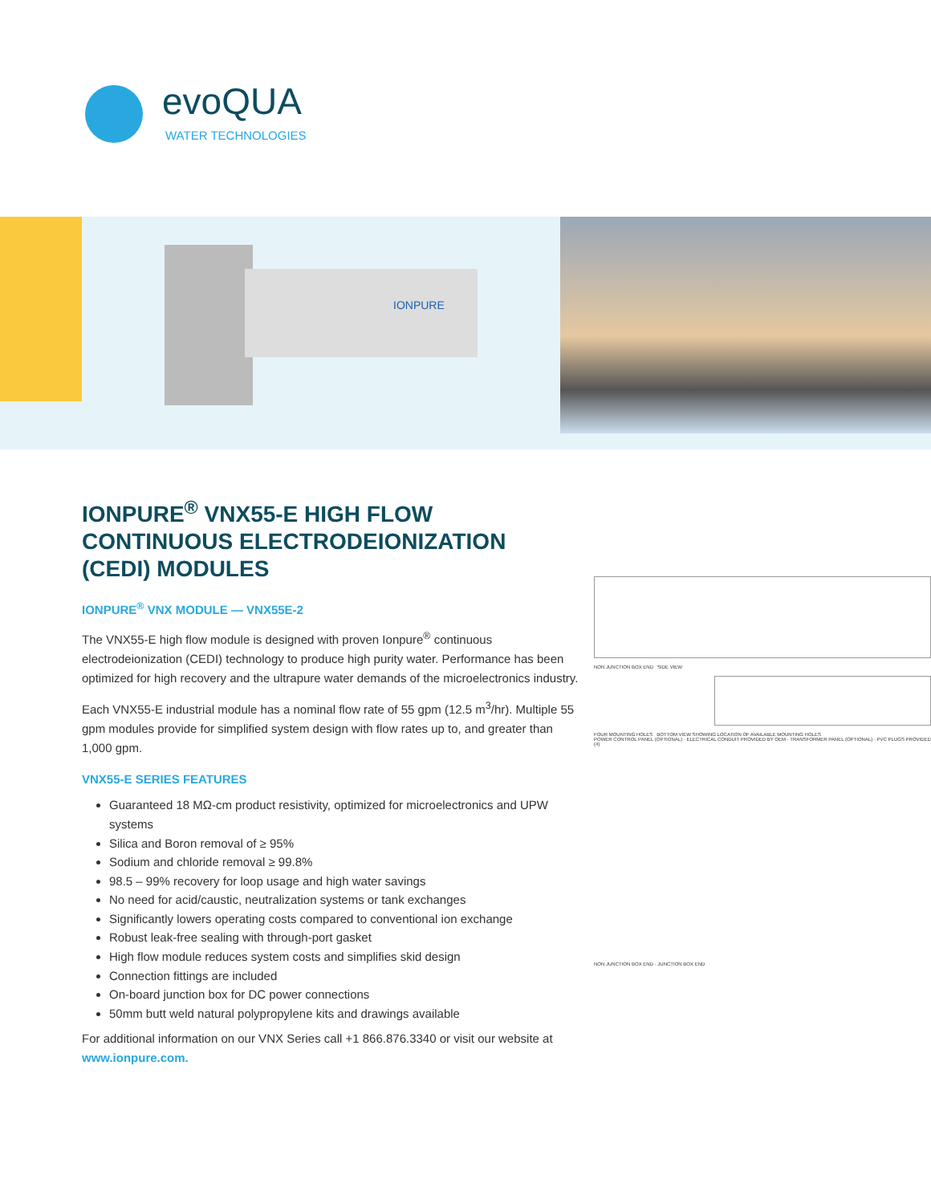evoQUA
WATER TECHNOLOGIES
IONPURE
IONPURE<sup>®</sup> VNX55-E HIGH FLOW CONTINUOUS ELECTRODEIONIZATION (CEDI) MODULES
IONPURE<sup>®</sup> VNX MODULE — VNX55E-2
The VNX55-E high flow module is designed with proven Ionpure<sup>®</sup> continuous electrodeionization (CEDI) technology to produce high purity water. Performance has been optimized for high recovery and the ultrapure water demands of the microelectronics industry.
Each VNX55-E industrial module has a nominal flow rate of 55 gpm (12.5 m<sup>3</sup>/hr). Multiple 55 gpm modules provide for simplified system design with flow rates up to, and greater than 1,000 gpm.
VNX55-E SERIES FEATURES
Guaranteed 18 MΩ-cm product resistivity, optimized for microelectronics and UPW systems
Silica and Boron removal of ≥ 95%
Sodium and chloride removal ≥ 99.8%
98.5 – 99% recovery for loop usage and high water savings
No need for acid/caustic, neutralization systems or tank exchanges
Significantly lowers operating costs compared to conventional ion exchange
Robust leak-free sealing with through-port gasket
High flow module reduces system costs and simplifies skid design
Connection fittings are included
On-board junction box for DC power connections
50mm butt weld natural polypropylene kits and drawings available
For additional information on our VNX Series call +1 866.876.3340 or visit our website at www.ionpure.com.
NON JUNCTION BOX END SIDE VIEW
FOUR MOUNTING HOLES BOTTOM VIEW SHOWING LOCATION OF AVAILABLE MOUNTING HOLES
POWER CONTROL PANEL (OPTIONAL) · ELECTRICAL CONDUIT PROVIDED BY OEM · TRANSFORMER PANEL (OPTIONAL) · PVC PLUGS PROVIDED (4)
NON JUNCTION BOX END · JUNCTION BOX END